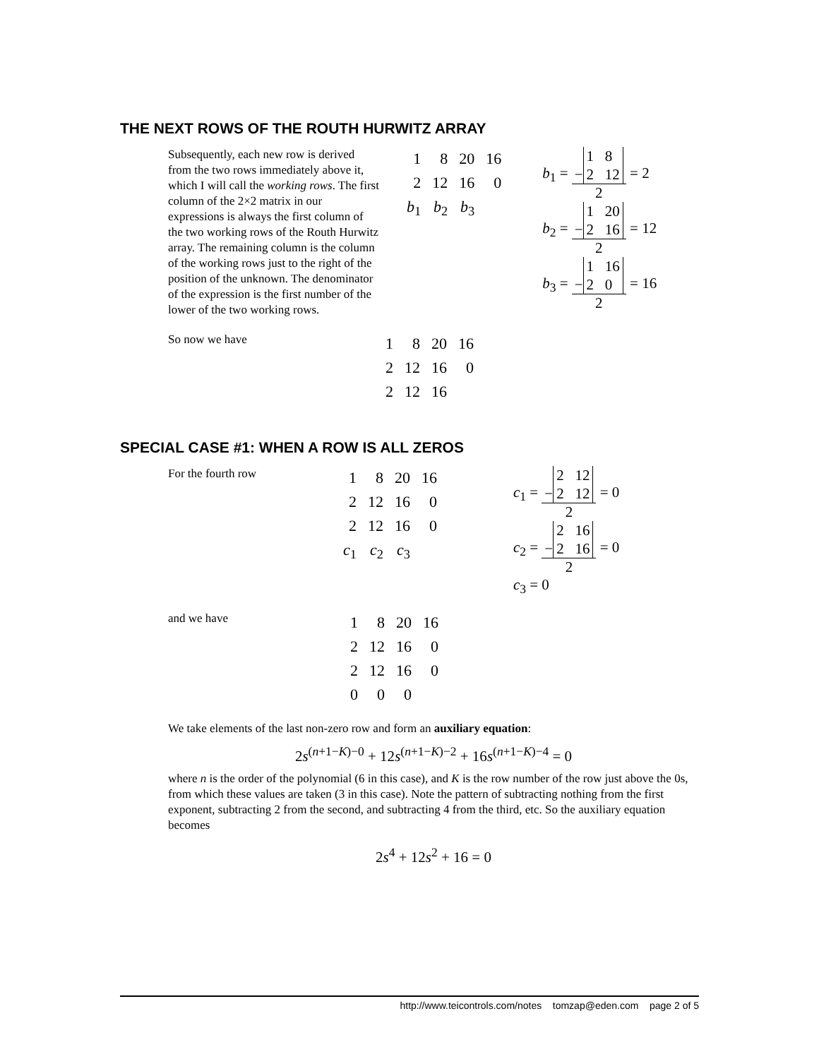THE NEXT ROWS OF THE ROUTH HURWITZ ARRAY
Subsequently, each new row is derived from the two rows immediately above it, which I will call the working rows. The first column of the 2×2 matrix in our expressions is always the first column of the two working rows of the Routh Hurwitz array. The remaining column is the column of the working rows just to the right of the position of the unknown. The denominator of the expression is the first number of the lower of the two working rows.
| 1 | 8 | 20 | 16 |
| 2 | 12 | 16 | 0 |
| b<sub>1</sub> | b<sub>2</sub> | b<sub>3</sub> | |
b<sub>1</sub> = − 1 8
2 12 2 = 2
b<sub>2</sub> = − 1 20
2 16 2 = 12
b<sub>3</sub> = − 1 16
2 0 2 = 16
So now we have
| 1 | 8 | 20 | 16 |
| 2 | 12 | 16 | 0 |
| 2 | 12 | 16 | |
SPECIAL CASE #1: WHEN A ROW IS ALL ZEROS
For the fourth row
| 1 | 8 | 20 | 16 |
| 2 | 12 | 16 | 0 |
| 2 | 12 | 16 | 0 |
| c<sub>1</sub> | c<sub>2</sub> | c<sub>3</sub> | |
c<sub>1</sub> = − 2 12
2 12 2 = 0
c<sub>2</sub> = − 2 16
2 16 2 = 0
c<sub>3</sub> = 0
and we have
| 1 | 8 | 20 | 16 |
| 2 | 12 | 16 | 0 |
| 2 | 12 | 16 | 0 |
| 0 | 0 | 0 | |
We take elements of the last non-zero row and form an auxiliary equation:
2s<sup>(n+1−K)−0</sup> + 12s<sup>(n+1−K)−2</sup> + 16s<sup>(n+1−K)−4</sup> = 0
where n is the order of the polynomial (6 in this case), and K is the row number of the row just above the 0s, from which these values are taken (3 in this case). Note the pattern of subtracting nothing from the first exponent, subtracting 2 from the second, and subtracting 4 from the third, etc. So the auxiliary equation becomes
2s<sup>4</sup> + 12s<sup>2</sup> + 16 = 0
http://www.teicontrols.com/notes tomzap@eden.com page 2 of 5